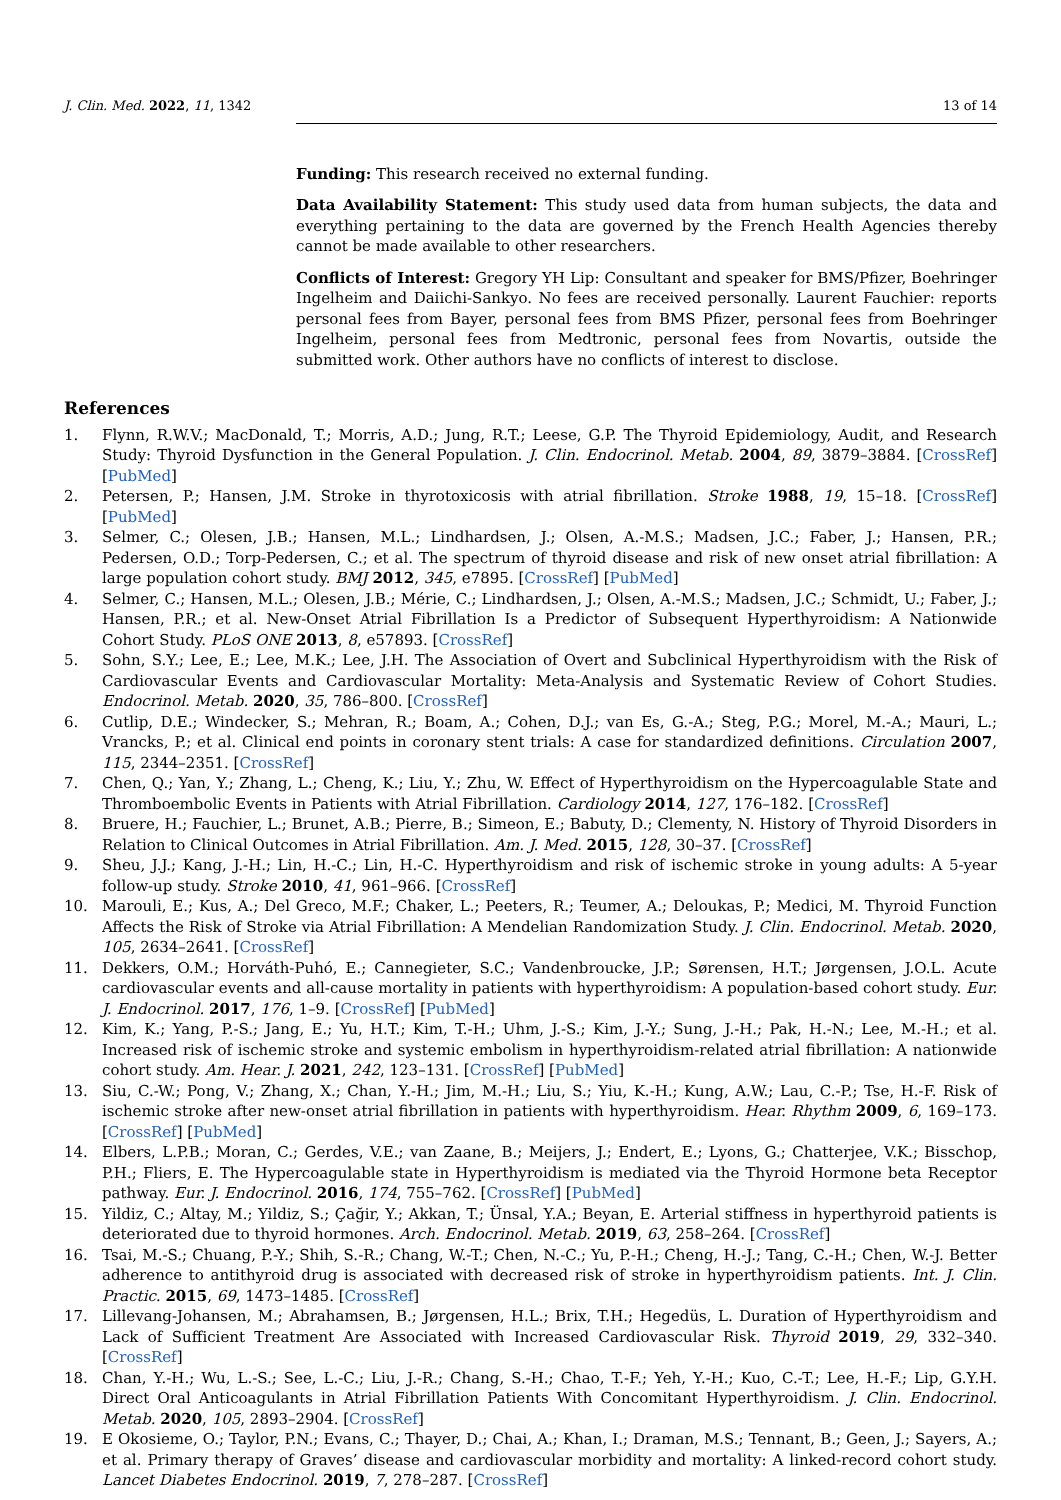J. Clin. Med. 2022, 11, 1342 13 of 14
Funding: This research received no external funding.
Data Availability Statement: This study used data from human subjects, the data and everything pertaining to the data are governed by the French Health Agencies thereby cannot be made available to other researchers.
Conflicts of Interest: Gregory YH Lip: Consultant and speaker for BMS/Pfizer, Boehringer Ingelheim and Daiichi-Sankyo. No fees are received personally. Laurent Fauchier: reports personal fees from Bayer, personal fees from BMS Pfizer, personal fees from Boehringer Ingelheim, personal fees from Medtronic, personal fees from Novartis, outside the submitted work. Other authors have no conflicts of interest to disclose.
References
1. Flynn, R.W.V.; MacDonald, T.; Morris, A.D.; Jung, R.T.; Leese, G.P. The Thyroid Epidemiology, Audit, and Research Study: Thyroid Dysfunction in the General Population. J. Clin. Endocrinol. Metab. 2004, 89, 3879–3884. [CrossRef] [PubMed]
2. Petersen, P.; Hansen, J.M. Stroke in thyrotoxicosis with atrial fibrillation. Stroke 1988, 19, 15–18. [CrossRef] [PubMed]
3. Selmer, C.; Olesen, J.B.; Hansen, M.L.; Lindhardsen, J.; Olsen, A.-M.S.; Madsen, J.C.; Faber, J.; Hansen, P.R.; Pedersen, O.D.; Torp-Pedersen, C.; et al. The spectrum of thyroid disease and risk of new onset atrial fibrillation: A large population cohort study. BMJ 2012, 345, e7895. [CrossRef] [PubMed]
4. Selmer, C.; Hansen, M.L.; Olesen, J.B.; Mérie, C.; Lindhardsen, J.; Olsen, A.-M.S.; Madsen, J.C.; Schmidt, U.; Faber, J.; Hansen, P.R.; et al. New-Onset Atrial Fibrillation Is a Predictor of Subsequent Hyperthyroidism: A Nationwide Cohort Study. PLoS ONE 2013, 8, e57893. [CrossRef]
5. Sohn, S.Y.; Lee, E.; Lee, M.K.; Lee, J.H. The Association of Overt and Subclinical Hyperthyroidism with the Risk of Cardiovascular Events and Cardiovascular Mortality: Meta-Analysis and Systematic Review of Cohort Studies. Endocrinol. Metab. 2020, 35, 786–800. [CrossRef]
6. Cutlip, D.E.; Windecker, S.; Mehran, R.; Boam, A.; Cohen, D.J.; van Es, G.-A.; Steg, P.G.; Morel, M.-A.; Mauri, L.; Vrancks, P.; et al. Clinical end points in coronary stent trials: A case for standardized definitions. Circulation 2007, 115, 2344–2351. [CrossRef]
7. Chen, Q.; Yan, Y.; Zhang, L.; Cheng, K.; Liu, Y.; Zhu, W. Effect of Hyperthyroidism on the Hypercoagulable State and Thromboembolic Events in Patients with Atrial Fibrillation. Cardiology 2014, 127, 176–182. [CrossRef]
8. Bruere, H.; Fauchier, L.; Brunet, A.B.; Pierre, B.; Simeon, E.; Babuty, D.; Clementy, N. History of Thyroid Disorders in Relation to Clinical Outcomes in Atrial Fibrillation. Am. J. Med. 2015, 128, 30–37. [CrossRef]
9. Sheu, J.J.; Kang, J.-H.; Lin, H.-C.; Lin, H.-C. Hyperthyroidism and risk of ischemic stroke in young adults: A 5-year follow-up study. Stroke 2010, 41, 961–966. [CrossRef]
10. Marouli, E.; Kus, A.; Del Greco, M.F.; Chaker, L.; Peeters, R.; Teumer, A.; Deloukas, P.; Medici, M. Thyroid Function Affects the Risk of Stroke via Atrial Fibrillation: A Mendelian Randomization Study. J. Clin. Endocrinol. Metab. 2020, 105, 2634–2641. [CrossRef]
11. Dekkers, O.M.; Horváth-Puhó, E.; Cannegieter, S.C.; Vandenbroucke, J.P.; Sørensen, H.T.; Jørgensen, J.O.L. Acute cardiovascular events and all-cause mortality in patients with hyperthyroidism: A population-based cohort study. Eur. J. Endocrinol. 2017, 176, 1–9. [CrossRef] [PubMed]
12. Kim, K.; Yang, P.-S.; Jang, E.; Yu, H.T.; Kim, T.-H.; Uhm, J.-S.; Kim, J.-Y.; Sung, J.-H.; Pak, H.-N.; Lee, M.-H.; et al. Increased risk of ischemic stroke and systemic embolism in hyperthyroidism-related atrial fibrillation: A nationwide cohort study. Am. Hear. J. 2021, 242, 123–131. [CrossRef] [PubMed]
13. Siu, C.-W.; Pong, V.; Zhang, X.; Chan, Y.-H.; Jim, M.-H.; Liu, S.; Yiu, K.-H.; Kung, A.W.; Lau, C.-P.; Tse, H.-F. Risk of ischemic stroke after new-onset atrial fibrillation in patients with hyperthyroidism. Hear. Rhythm 2009, 6, 169–173. [CrossRef] [PubMed]
14. Elbers, L.P.B.; Moran, C.; Gerdes, V.E.; van Zaane, B.; Meijers, J.; Endert, E.; Lyons, G.; Chatterjee, V.K.; Bisschop, P.H.; Fliers, E. The Hypercoagulable state in Hyperthyroidism is mediated via the Thyroid Hormone beta Receptor pathway. Eur. J. Endocrinol. 2016, 174, 755–762. [CrossRef] [PubMed]
15. Yildiz, C.; Altay, M.; Yildiz, S.; Çağir, Y.; Akkan, T.; Ünsal, Y.A.; Beyan, E. Arterial stiffness in hyperthyroid patients is deteriorated due to thyroid hormones. Arch. Endocrinol. Metab. 2019, 63, 258–264. [CrossRef]
16. Tsai, M.-S.; Chuang, P.-Y.; Shih, S.-R.; Chang, W.-T.; Chen, N.-C.; Yu, P.-H.; Cheng, H.-J.; Tang, C.-H.; Chen, W.-J. Better adherence to antithyroid drug is associated with decreased risk of stroke in hyperthyroidism patients. Int. J. Clin. Practic. 2015, 69, 1473–1485. [CrossRef]
17. Lillevang-Johansen, M.; Abrahamsen, B.; Jørgensen, H.L.; Brix, T.H.; Hegedüs, L. Duration of Hyperthyroidism and Lack of Sufficient Treatment Are Associated with Increased Cardiovascular Risk. Thyroid 2019, 29, 332–340. [CrossRef]
18. Chan, Y.-H.; Wu, L.-S.; See, L.-C.; Liu, J.-R.; Chang, S.-H.; Chao, T.-F.; Yeh, Y.-H.; Kuo, C.-T.; Lee, H.-F.; Lip, G.Y.H. Direct Oral Anticoagulants in Atrial Fibrillation Patients With Concomitant Hyperthyroidism. J. Clin. Endocrinol. Metab. 2020, 105, 2893–2904. [CrossRef]
19. E Okosieme, O.; Taylor, P.N.; Evans, C.; Thayer, D.; Chai, A.; Khan, I.; Draman, M.S.; Tennant, B.; Geen, J.; Sayers, A.; et al. Primary therapy of Graves’ disease and cardiovascular morbidity and mortality: A linked-record cohort study. Lancet Diabetes Endocrinol. 2019, 7, 278–287. [CrossRef]